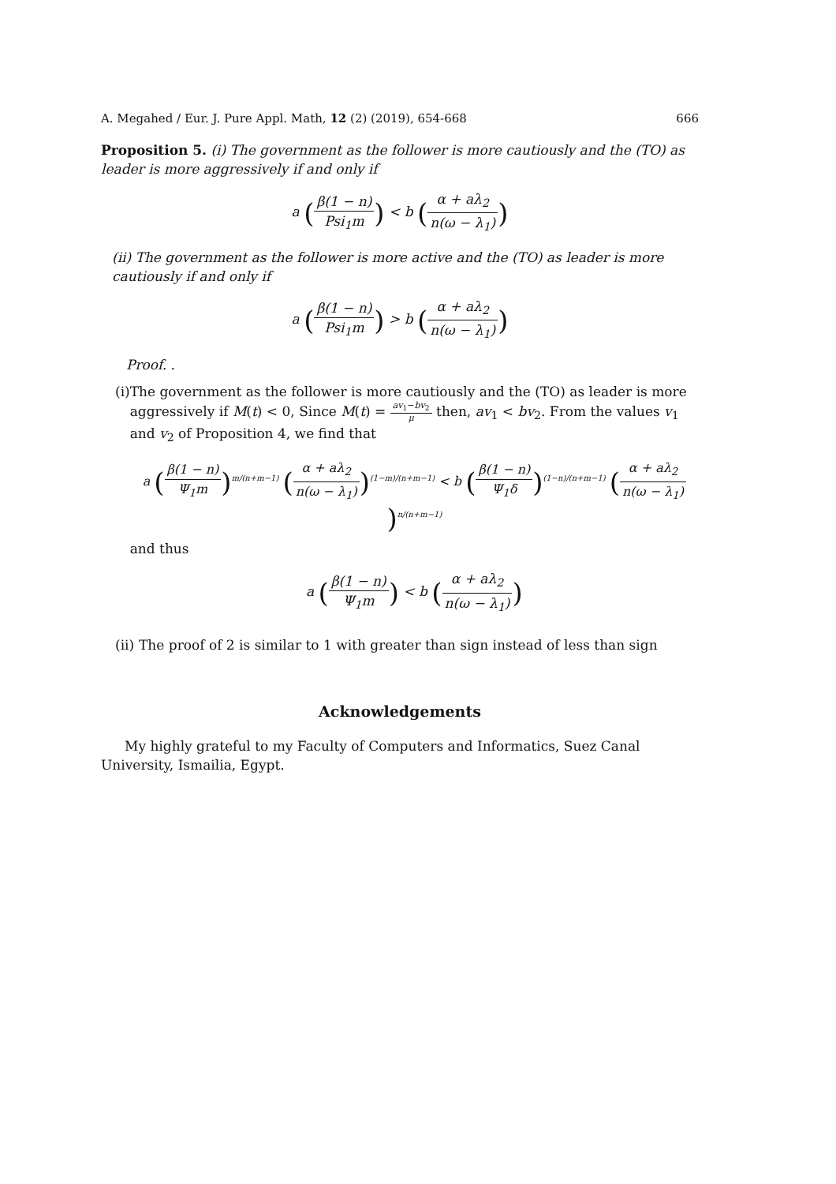A. Megahed / Eur. J. Pure Appl. Math, 12 (2) (2019), 654-668 666
Proposition 5. (i) The government as the follower is more cautiously and the (TO) as leader is more aggressively if and only if
a (β(1 − n) Psi<sub>1</sub>m) < b (α + aλ<sub>2</sub> n(ω − λ<sub>1</sub>))
(ii) The government as the follower is more active and the (TO) as leader is more cautiously if and only if
a (β(1 − n) Psi<sub>1</sub>m) > b (α + aλ<sub>2</sub> n(ω − λ<sub>1</sub>))
Proof. .
(i)
The government as the follower is more cautiously and the (TO) as leader is more aggressively if M(t) < 0, Since M(t) = av<sub>1</sub>−bv<sub>2</sub> μ then, av<sub>1</sub> < bv<sub>2</sub>. From the values v<sub>1</sub> and v<sub>2</sub> of Proposition 4, we find that
a (β(1 − n) Ψ<sub>1</sub>m)<sup>m/(n+m−1)</sup> (α + aλ<sub>2</sub> n(ω − λ<sub>1</sub>))<sup>(1−m)/(n+m−1)</sup> < b (β(1 − n) Ψ<sub>1</sub>δ)<sup>(1−n)/(n+m−1)</sup> (α + aλ<sub>2</sub> n(ω − λ<sub>1</sub>))<sup>n/(n+m−1)</sup>
and thus
a (β(1 − n) Ψ<sub>1</sub>m) < b (α + aλ<sub>2</sub> n(ω − λ<sub>1</sub>))
(ii)
The proof of 2 is similar to 1 with greater than sign instead of less than sign
Acknowledgements
My highly grateful to my Faculty of Computers and Informatics, Suez Canal University, Ismailia, Egypt.